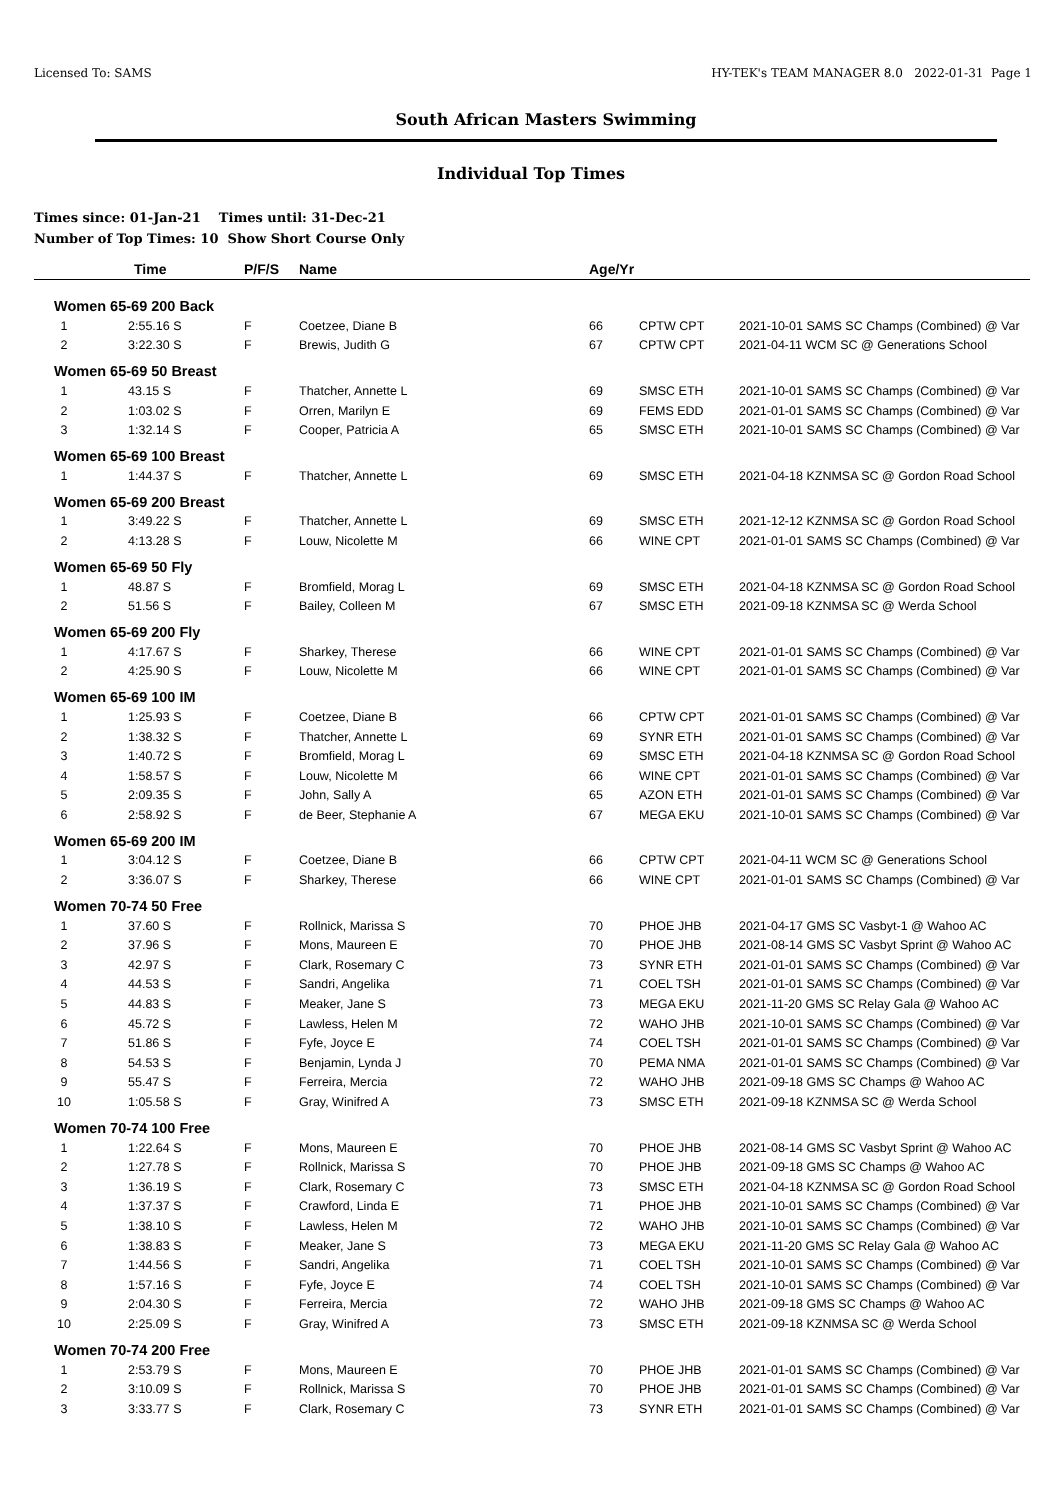Licensed To: SAMS HY-TEK's TEAM MANAGER 8.0 2022-01-31 Page 1
South African Masters Swimming
Individual Top Times
Times since: 01-Jan-21 Times until: 31-Dec-21
Number of Top Times: 10 Show Short Course Only
| | Time | P/F/S | Name | Age/Yr | | |
| --- | --- | --- | --- | --- | --- | --- |
| Women 65-69 200 Back | | | | | | |
| 1 | 2:55.16 S | F | Coetzee, Diane B | 66 | CPTW CPT | 2021-10-01 SAMS SC Champs (Combined) @ Var |
| 2 | 3:22.30 S | F | Brewis, Judith G | 67 | CPTW CPT | 2021-04-11 WCM SC @ Generations School |
| Women 65-69 50 Breast | | | | | | |
| 1 | 43.15 S | F | Thatcher, Annette L | 69 | SMSC ETH | 2021-10-01 SAMS SC Champs (Combined) @ Var |
| 2 | 1:03.02 S | F | Orren, Marilyn E | 69 | FEMS EDD | 2021-01-01 SAMS SC Champs (Combined) @ Var |
| 3 | 1:32.14 S | F | Cooper, Patricia A | 65 | SMSC ETH | 2021-10-01 SAMS SC Champs (Combined) @ Var |
| Women 65-69 100 Breast | | | | | | |
| 1 | 1:44.37 S | F | Thatcher, Annette L | 69 | SMSC ETH | 2021-04-18 KZNMSA SC @ Gordon Road School |
| Women 65-69 200 Breast | | | | | | |
| 1 | 3:49.22 S | F | Thatcher, Annette L | 69 | SMSC ETH | 2021-12-12 KZNMSA SC @ Gordon Road School |
| 2 | 4:13.28 S | F | Louw, Nicolette M | 66 | WINE CPT | 2021-01-01 SAMS SC Champs (Combined) @ Var |
| Women 65-69 50 Fly | | | | | | |
| 1 | 48.87 S | F | Bromfield, Morag L | 69 | SMSC ETH | 2021-04-18 KZNMSA SC @ Gordon Road School |
| 2 | 51.56 S | F | Bailey, Colleen M | 67 | SMSC ETH | 2021-09-18 KZNMSA SC @ Werda School |
| Women 65-69 200 Fly | | | | | | |
| 1 | 4:17.67 S | F | Sharkey, Therese | 66 | WINE CPT | 2021-01-01 SAMS SC Champs (Combined) @ Var |
| 2 | 4:25.90 S | F | Louw, Nicolette M | 66 | WINE CPT | 2021-01-01 SAMS SC Champs (Combined) @ Var |
| Women 65-69 100 IM | | | | | | |
| 1 | 1:25.93 S | F | Coetzee, Diane B | 66 | CPTW CPT | 2021-01-01 SAMS SC Champs (Combined) @ Var |
| 2 | 1:38.32 S | F | Thatcher, Annette L | 69 | SYNR ETH | 2021-01-01 SAMS SC Champs (Combined) @ Var |
| 3 | 1:40.72 S | F | Bromfield, Morag L | 69 | SMSC ETH | 2021-04-18 KZNMSA SC @ Gordon Road School |
| 4 | 1:58.57 S | F | Louw, Nicolette M | 66 | WINE CPT | 2021-01-01 SAMS SC Champs (Combined) @ Var |
| 5 | 2:09.35 S | F | John, Sally A | 65 | AZON ETH | 2021-01-01 SAMS SC Champs (Combined) @ Var |
| 6 | 2:58.92 S | F | de Beer, Stephanie A | 67 | MEGA EKU | 2021-10-01 SAMS SC Champs (Combined) @ Var |
| Women 65-69 200 IM | | | | | | |
| 1 | 3:04.12 S | F | Coetzee, Diane B | 66 | CPTW CPT | 2021-04-11 WCM SC @ Generations School |
| 2 | 3:36.07 S | F | Sharkey, Therese | 66 | WINE CPT | 2021-01-01 SAMS SC Champs (Combined) @ Var |
| Women 70-74 50 Free | | | | | | |
| 1 | 37.60 S | F | Rollnick, Marissa S | 70 | PHOE JHB | 2021-04-17 GMS SC Vasbyt-1 @ Wahoo AC |
| 2 | 37.96 S | F | Mons, Maureen E | 70 | PHOE JHB | 2021-08-14 GMS SC Vasbyt Sprint @ Wahoo AC |
| 3 | 42.97 S | F | Clark, Rosemary C | 73 | SYNR ETH | 2021-01-01 SAMS SC Champs (Combined) @ Var |
| 4 | 44.53 S | F | Sandri, Angelika | 71 | COEL TSH | 2021-01-01 SAMS SC Champs (Combined) @ Var |
| 5 | 44.83 S | F | Meaker, Jane S | 73 | MEGA EKU | 2021-11-20 GMS SC Relay Gala @ Wahoo AC |
| 6 | 45.72 S | F | Lawless, Helen M | 72 | WAHO JHB | 2021-10-01 SAMS SC Champs (Combined) @ Var |
| 7 | 51.86 S | F | Fyfe, Joyce E | 74 | COEL TSH | 2021-01-01 SAMS SC Champs (Combined) @ Var |
| 8 | 54.53 S | F | Benjamin, Lynda J | 70 | PEMA NMA | 2021-01-01 SAMS SC Champs (Combined) @ Var |
| 9 | 55.47 S | F | Ferreira, Mercia | 72 | WAHO JHB | 2021-09-18 GMS SC Champs @ Wahoo AC |
| 10 | 1:05.58 S | F | Gray, Winifred A | 73 | SMSC ETH | 2021-09-18 KZNMSA SC @ Werda School |
| Women 70-74 100 Free | | | | | | |
| 1 | 1:22.64 S | F | Mons, Maureen E | 70 | PHOE JHB | 2021-08-14 GMS SC Vasbyt Sprint @ Wahoo AC |
| 2 | 1:27.78 S | F | Rollnick, Marissa S | 70 | PHOE JHB | 2021-09-18 GMS SC Champs @ Wahoo AC |
| 3 | 1:36.19 S | F | Clark, Rosemary C | 73 | SMSC ETH | 2021-04-18 KZNMSA SC @ Gordon Road School |
| 4 | 1:37.37 S | F | Crawford, Linda E | 71 | PHOE JHB | 2021-10-01 SAMS SC Champs (Combined) @ Var |
| 5 | 1:38.10 S | F | Lawless, Helen M | 72 | WAHO JHB | 2021-10-01 SAMS SC Champs (Combined) @ Var |
| 6 | 1:38.83 S | F | Meaker, Jane S | 73 | MEGA EKU | 2021-11-20 GMS SC Relay Gala @ Wahoo AC |
| 7 | 1:44.56 S | F | Sandri, Angelika | 71 | COEL TSH | 2021-10-01 SAMS SC Champs (Combined) @ Var |
| 8 | 1:57.16 S | F | Fyfe, Joyce E | 74 | COEL TSH | 2021-10-01 SAMS SC Champs (Combined) @ Var |
| 9 | 2:04.30 S | F | Ferreira, Mercia | 72 | WAHO JHB | 2021-09-18 GMS SC Champs @ Wahoo AC |
| 10 | 2:25.09 S | F | Gray, Winifred A | 73 | SMSC ETH | 2021-09-18 KZNMSA SC @ Werda School |
| Women 70-74 200 Free | | | | | | |
| 1 | 2:53.79 S | F | Mons, Maureen E | 70 | PHOE JHB | 2021-01-01 SAMS SC Champs (Combined) @ Var |
| 2 | 3:10.09 S | F | Rollnick, Marissa S | 70 | PHOE JHB | 2021-01-01 SAMS SC Champs (Combined) @ Var |
| 3 | 3:33.77 S | F | Clark, Rosemary C | 73 | SYNR ETH | 2021-01-01 SAMS SC Champs (Combined) @ Var |